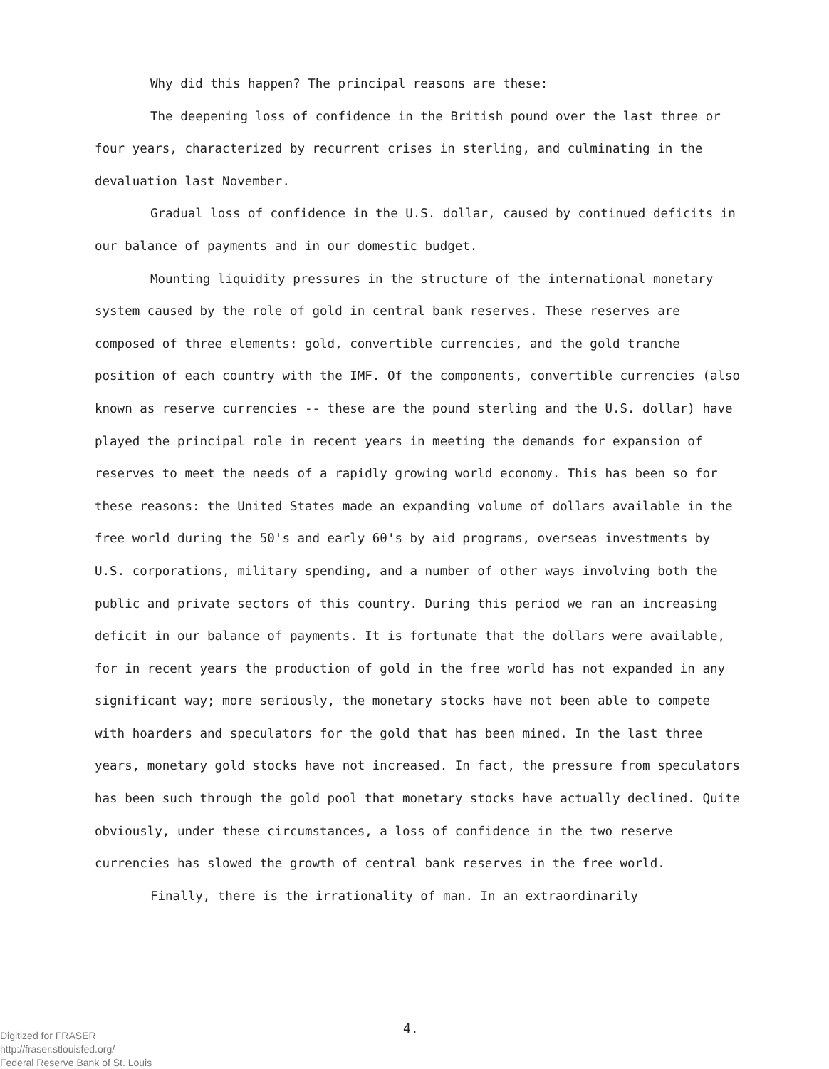Why did this happen? The principal reasons are these:
The deepening loss of confidence in the British pound over the last three or four years, characterized by recurrent crises in sterling, and culminating in the devaluation last November.
Gradual loss of confidence in the U.S. dollar, caused by continued deficits in our balance of payments and in our domestic budget.
Mounting liquidity pressures in the structure of the international monetary system caused by the role of gold in central bank reserves. These reserves are composed of three elements: gold, convertible currencies, and the gold tranche position of each country with the IMF. Of the components, convertible currencies (also known as reserve currencies -- these are the pound sterling and the U.S. dollar) have played the principal role in recent years in meeting the demands for expansion of reserves to meet the needs of a rapidly growing world economy. This has been so for these reasons: the United States made an expanding volume of dollars available in the free world during the 50's and early 60's by aid programs, overseas investments by U.S. corporations, military spending, and a number of other ways involving both the public and private sectors of this country. During this period we ran an increasing deficit in our balance of payments. It is fortunate that the dollars were available, for in recent years the production of gold in the free world has not expanded in any significant way; more seriously, the monetary stocks have not been able to compete with hoarders and speculators for the gold that has been mined. In the last three years, monetary gold stocks have not increased. In fact, the pressure from speculators has been such through the gold pool that monetary stocks have actually declined. Quite obviously, under these circumstances, a loss of confidence in the two reserve currencies has slowed the growth of central bank reserves in the free world.
Finally, there is the irrationality of man. In an extraordinarily
4.
Digitized for FRASER
http://fraser.stlouisfed.org/
Federal Reserve Bank of St. Louis